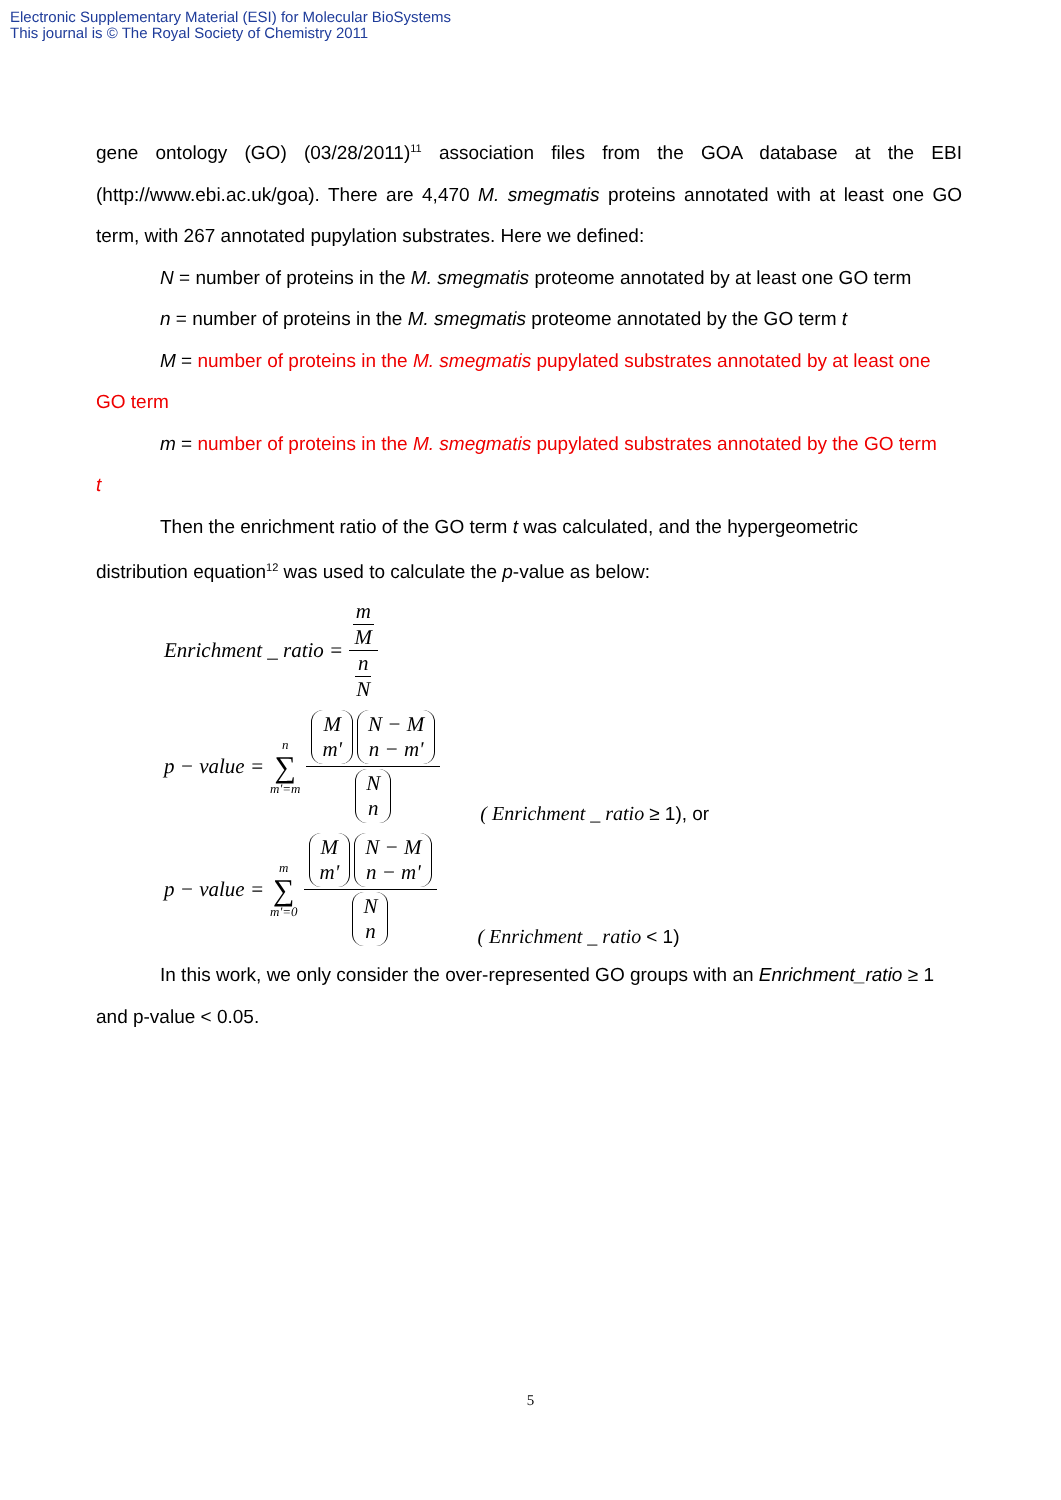Electronic Supplementary Material (ESI) for Molecular BioSystems
This journal is © The Royal Society of Chemistry 2011
gene ontology (GO) (03/28/2011)<sup>11</sup> association files from the GOA database at the EBI (http://www.ebi.ac.uk/goa). There are 4,470 M. smegmatis proteins annotated with at least one GO term, with 267 annotated pupylation substrates. Here we defined:
N = number of proteins in the M. smegmatis proteome annotated by at least one GO term
n = number of proteins in the M. smegmatis proteome annotated by the GO term t
M = number of proteins in the M. smegmatis pupylated substrates annotated by at least one
GO term
m = number of proteins in the M. smegmatis pupylated substrates annotated by the GO term
t
Then the enrichment ratio of the GO term t was calculated, and the hypergeometric
distribution equation<sup>12</sup> was used to calculate the p-value as below:
Enrichment _ ratio = m M n N
p − value = n ∑ m'=m M m' N − M n − m' N n ( Enrichment _ ratio ≥ 1), or
p − value = m ∑ m'=0 M m' N − M n − m' N n ( Enrichment _ ratio < 1)
In this work, we only consider the over-represented GO groups with an Enrichment_ratio ≥ 1
and p-value < 0.05.
5